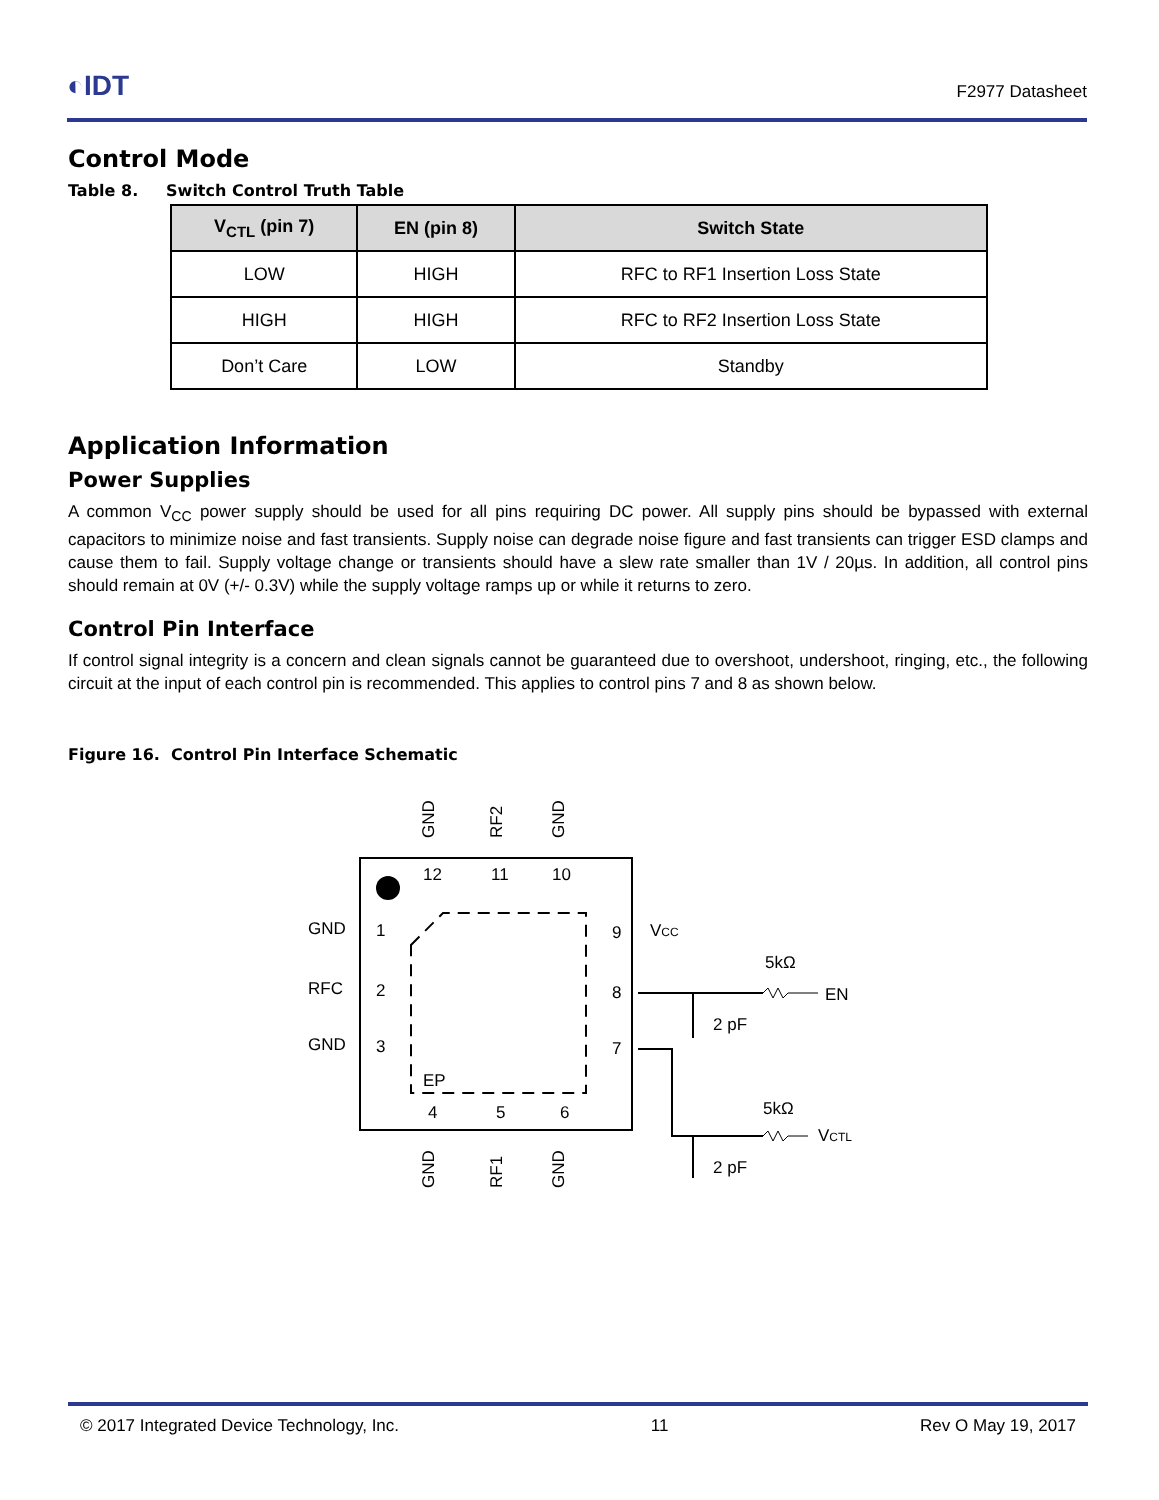◐IDT
F2977 Datasheet
Control Mode
Table 8. Switch Control Truth Table
| V<sub>CTL</sub> (pin 7) | EN (pin 8) | Switch State |
| --- | --- | --- |
| LOW | HIGH | RFC to RF1 Insertion Loss State |
| HIGH | HIGH | RFC to RF2 Insertion Loss State |
| Don’t Care | LOW | Standby |
Application Information
Power Supplies
A common V<sub>CC</sub> power supply should be used for all pins requiring DC power. All supply pins should be bypassed with external capacitors to minimize noise and fast transients. Supply noise can degrade noise figure and fast transients can trigger ESD clamps and cause them to fail. Supply voltage change or transients should have a slew rate smaller than 1V / 20µs. In addition, all control pins should remain at 0V (+/- 0.3V) while the supply voltage ramps up or while it returns to zero.
Control Pin Interface
If control signal integrity is a concern and clean signals cannot be guaranteed due to overshoot, undershoot, ringing, etc., the following circuit at the input of each control pin is recommended. This applies to control pins 7 and 8 as shown below.
Figure 16. Control Pin Interface Schematic
EP
12
11
10
1
2
3
9
8
7
4
5
6
GND
RFC
GND
VCC
GND
RF2
GND
GND
RF1
GND
5kΩ
EN
2 pF
5kΩ
VCTL
2 pF
© 2017 Integrated Device Technology, Inc. 11 Rev O May 19, 2017